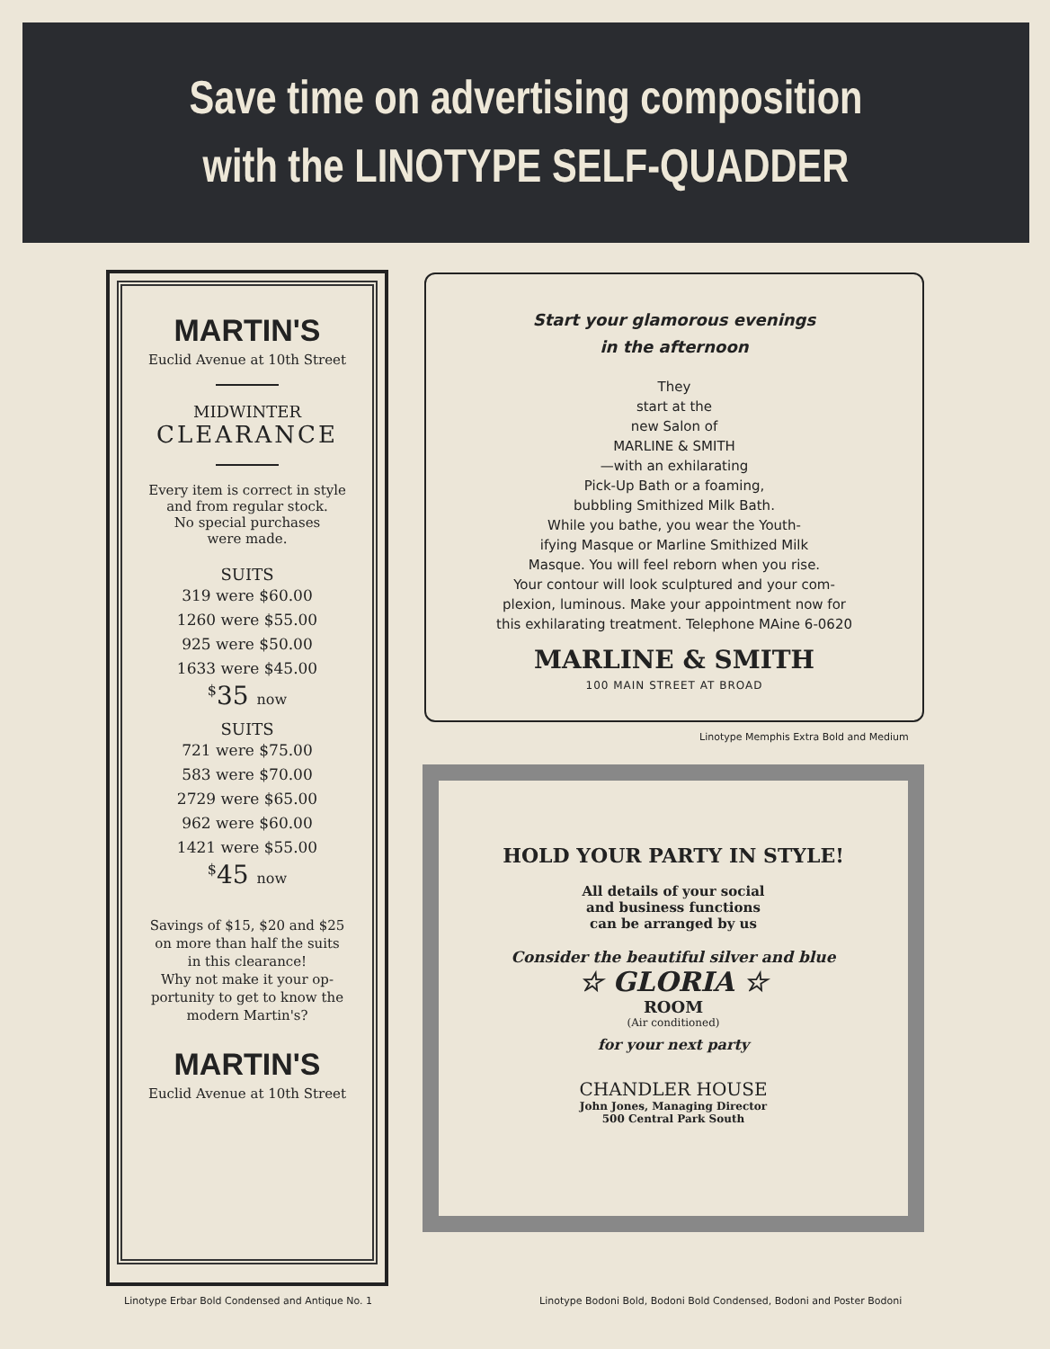Save time on advertising composition
with the LINOTYPE SELF-QUADDER
MARTIN'S
Euclid Avenue at 10th Street
MIDWINTER
CLEARANCE
Every item is correct in style
and from regular stock.
No special purchases
were made.
SUITS
319 were $60.00
1260 were $55.00
925 were $50.00
1633 were $45.00
<sup>$</sup>35 now
SUITS
721 were $75.00
583 were $70.00
2729 were $65.00
962 were $60.00
1421 were $55.00
<sup>$</sup>45 now
Savings of $15, $20 and $25
on more than half the suits
in this clearance!
Why not make it your op-
portunity to get to know the
modern Martin's?
MARTIN'S
Euclid Avenue at 10th Street
Linotype Erbar Bold Condensed and Antique No. 1
Start your glamorous evenings
in the afternoon
They
start at the
new Salon of
MARLINE & SMITH
—with an exhilarating
Pick-Up Bath or a foaming,
bubbling Smithized Milk Bath.
While you bathe, you wear the Youth-
ifying Masque or Marline Smithized Milk
Masque. You will feel reborn when you rise.
Your contour will look sculptured and your com-
plexion, luminous. Make your appointment now for
this exhilarating treatment. Telephone MAine 6-0620
MARLINE & SMITH
100 MAIN STREET AT BROAD
Linotype Memphis Extra Bold and Medium
HOLD YOUR PARTY IN STYLE!
All details of your social
and business functions
can be arranged by us
Consider the beautiful silver and blue
☆ GLORIA ☆
ROOM
(Air conditioned)
for your next party
CHANDLER HOUSE
John Jones, Managing Director
500 Central Park South
Linotype Bodoni Bold, Bodoni Bold Condensed, Bodoni and Poster Bodoni